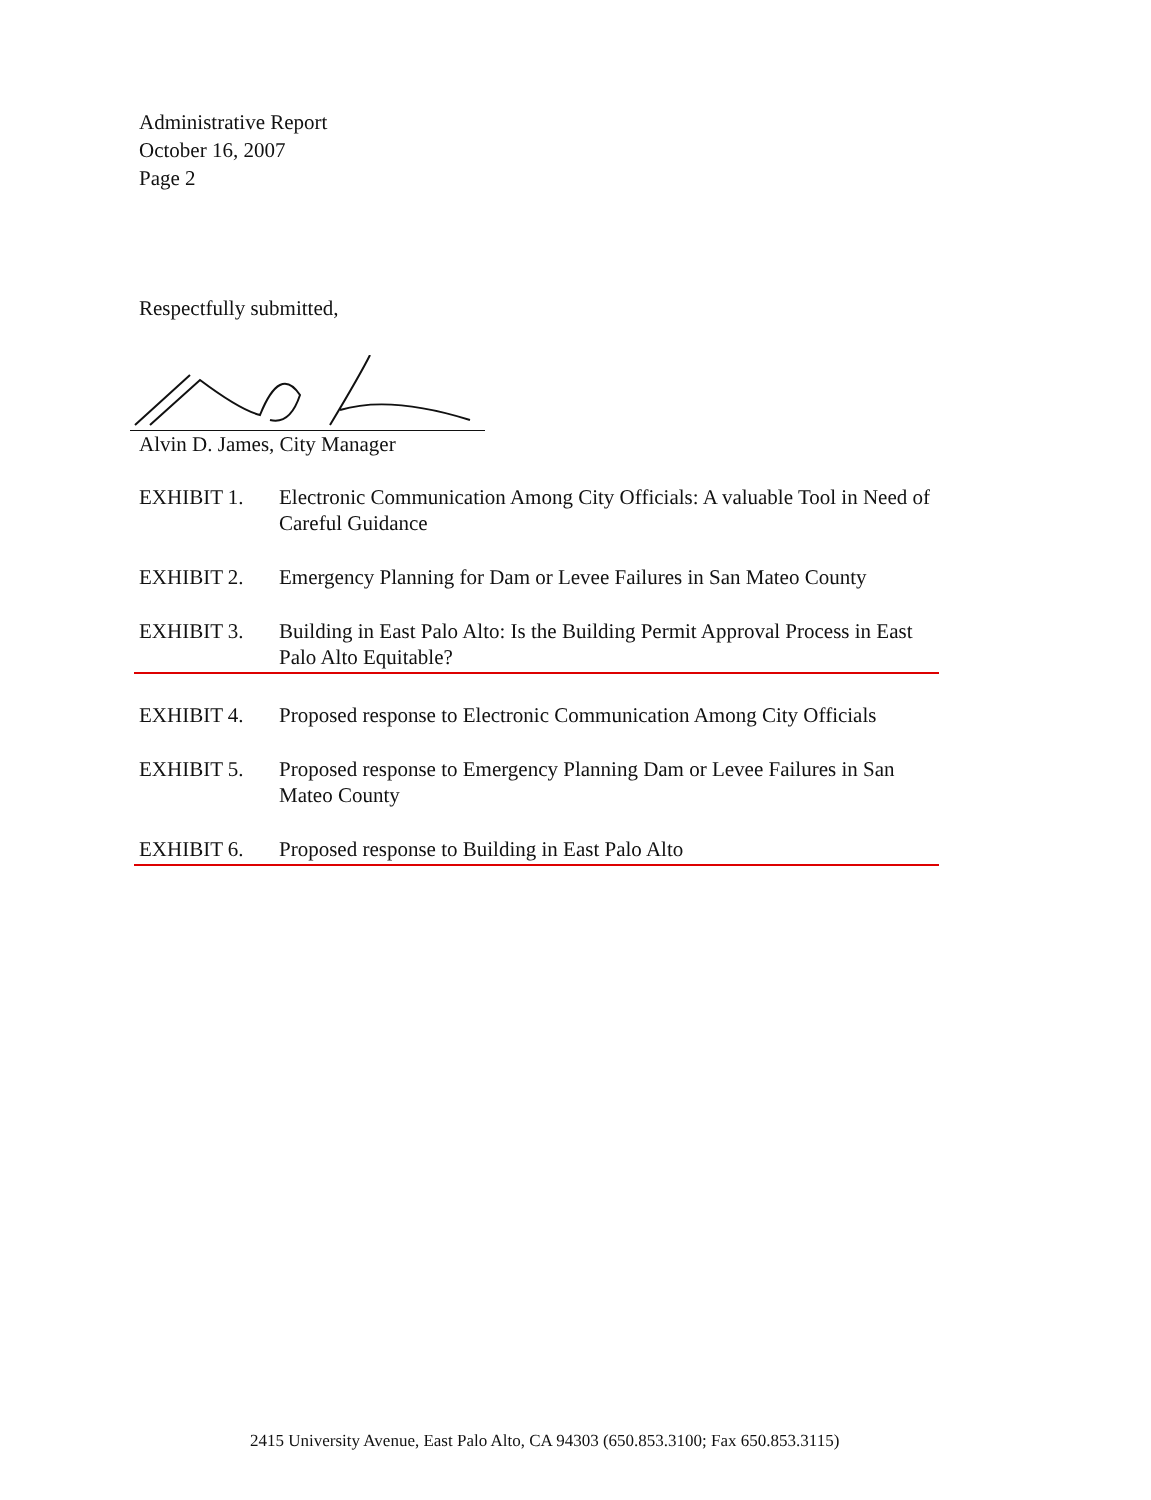Administrative Report
October 16, 2007
Page 2
Respectfully submitted,
Alvin D. James, City Manager
EXHIBIT 1. Electronic Communication Among City Officials: A valuable Tool in Need of Careful Guidance
EXHIBIT 2. Emergency Planning for Dam or Levee Failures in San Mateo County
EXHIBIT 3. Building in East Palo Alto: Is the Building Permit Approval Process in East Palo Alto Equitable?
EXHIBIT 4. Proposed response to Electronic Communication Among City Officials
EXHIBIT 5. Proposed response to Emergency Planning Dam or Levee Failures in San Mateo County
EXHIBIT 6. Proposed response to Building in East Palo Alto
2415 University Avenue, East Palo Alto, CA 94303 (650.853.3100; Fax 650.853.3115)